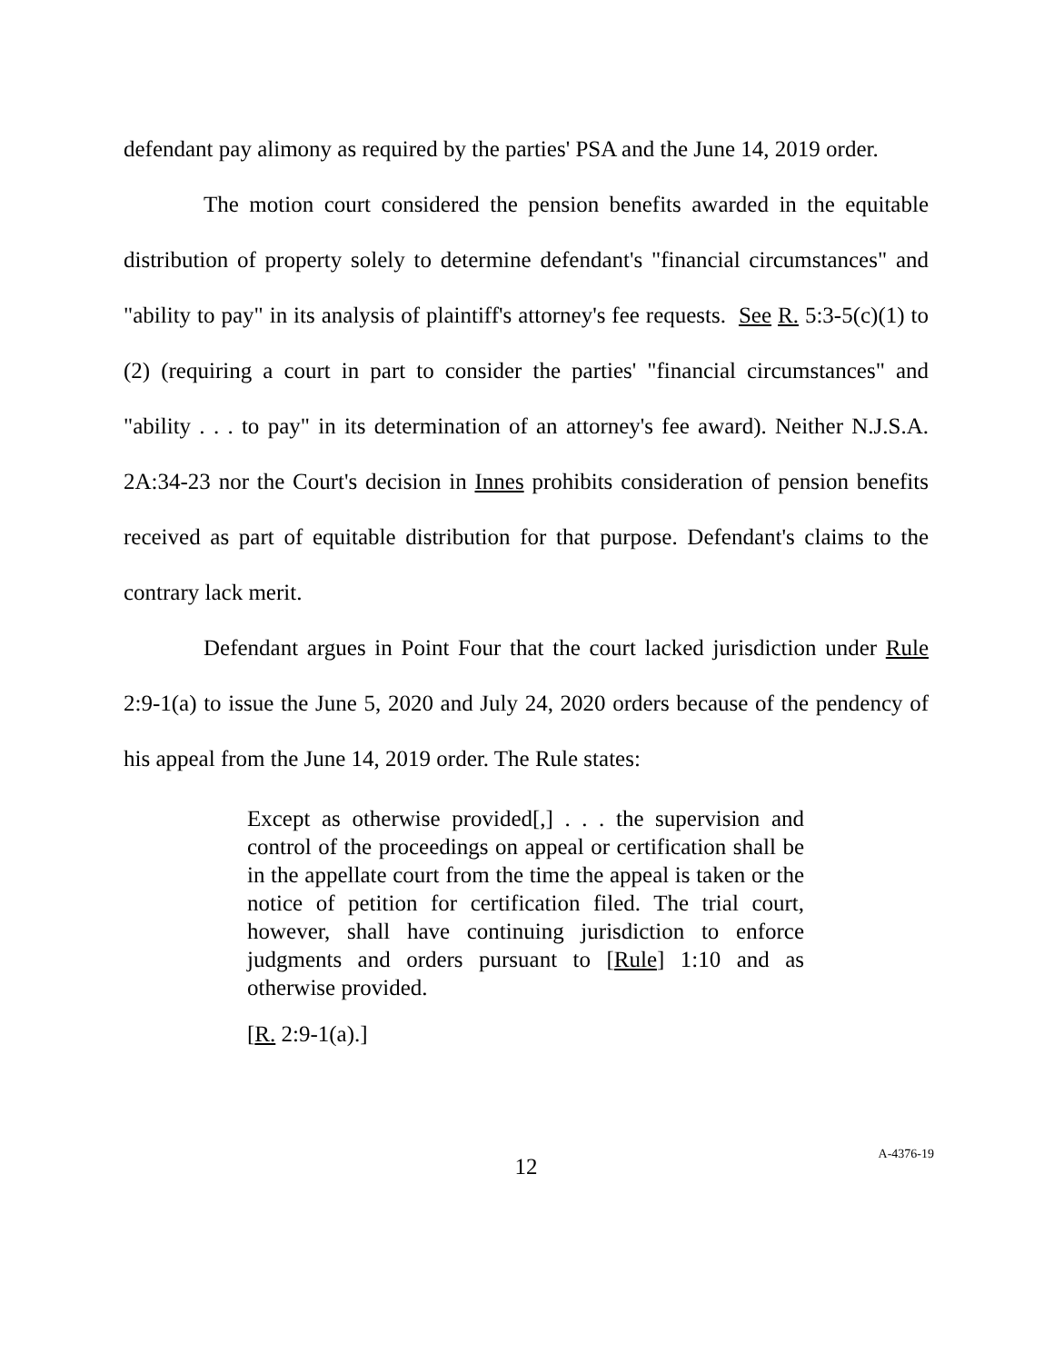defendant pay alimony as required by the parties' PSA and the June 14, 2019 order.
The motion court considered the pension benefits awarded in the equitable distribution of property solely to determine defendant's "financial circumstances" and "ability to pay" in its analysis of plaintiff's attorney's fee requests. See R. 5:3-5(c)(1) to (2) (requiring a court in part to consider the parties' "financial circumstances" and "ability . . . to pay" in its determination of an attorney's fee award). Neither N.J.S.A. 2A:34-23 nor the Court's decision in Innes prohibits consideration of pension benefits received as part of equitable distribution for that purpose. Defendant's claims to the contrary lack merit.
Defendant argues in Point Four that the court lacked jurisdiction under Rule 2:9-1(a) to issue the June 5, 2020 and July 24, 2020 orders because of the pendency of his appeal from the June 14, 2019 order. The Rule states:
Except as otherwise provided[,] . . . the supervision and control of the proceedings on appeal or certification shall be in the appellate court from the time the appeal is taken or the notice of petition for certification filed. The trial court, however, shall have continuing jurisdiction to enforce judgments and orders pursuant to [Rule] 1:10 and as otherwise provided.
[R. 2:9-1(a).]
12
A-4376-19